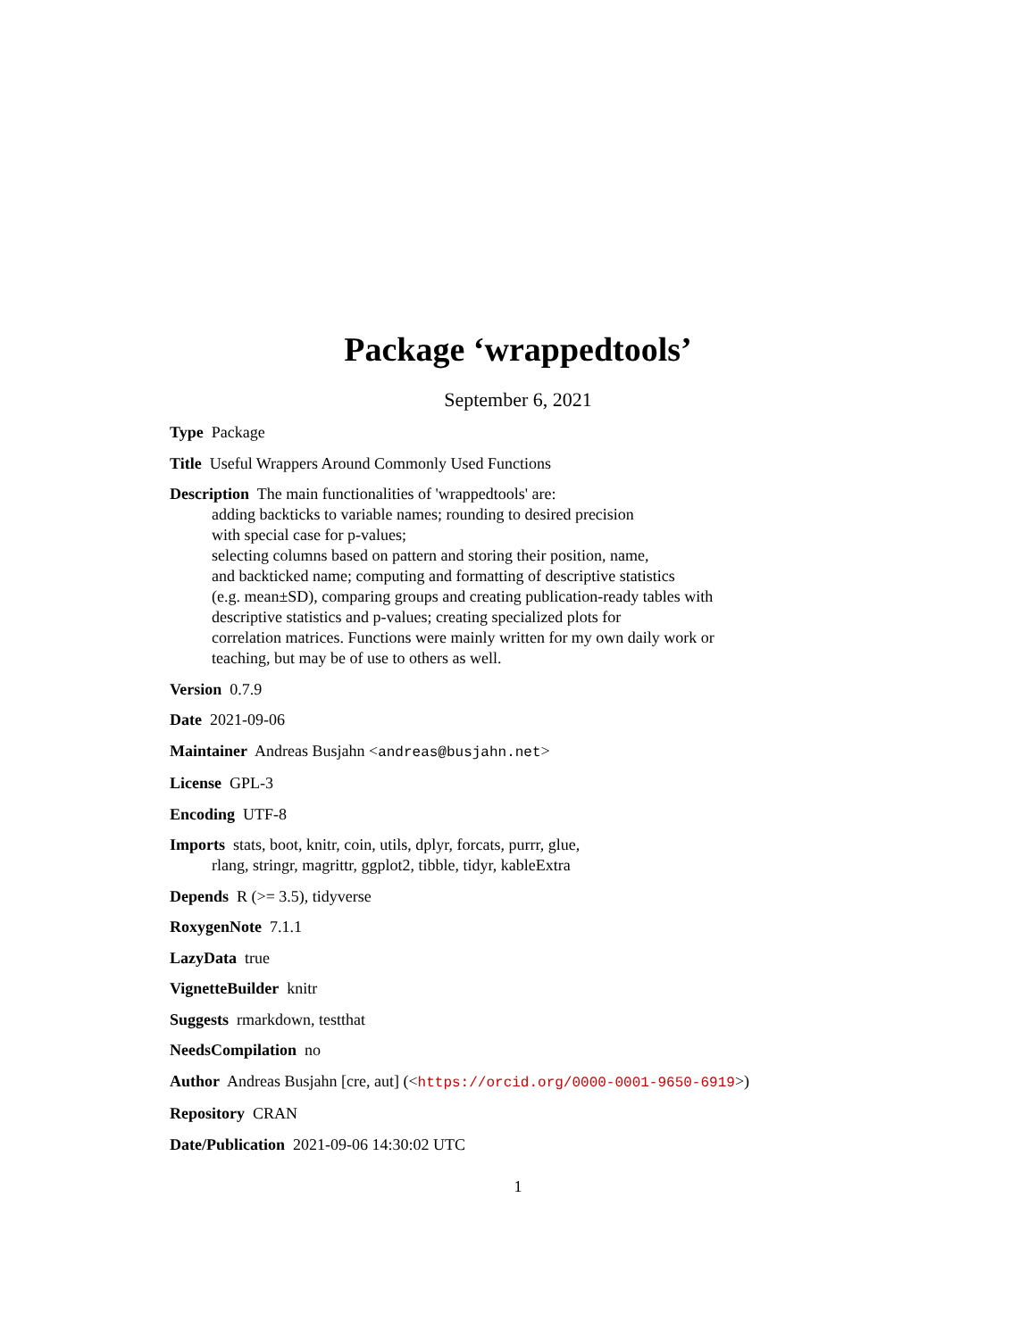Package ‘wrappedtools’
September 6, 2021
Type Package
Title Useful Wrappers Around Commonly Used Functions
Description The main functionalities of 'wrappedtools' are:
adding backticks to variable names; rounding to desired precision
with special case for p-values;
selecting columns based on pattern and storing their position, name,
and backticked name; computing and formatting of descriptive statistics
(e.g. mean±SD), comparing groups and creating publication-ready tables with
descriptive statistics and p-values; creating specialized plots for
correlation matrices. Functions were mainly written for my own daily work or
teaching, but may be of use to others as well.
Version 0.7.9
Date 2021-09-06
Maintainer Andreas Busjahn <andreas@busjahn.net>
License GPL-3
Encoding UTF-8
Imports stats, boot, knitr, coin, utils, dplyr, forcats, purrr, glue,
rlang, stringr, magrittr, ggplot2, tibble, tidyr, kableExtra
Depends R (>= 3.5), tidyverse
RoxygenNote 7.1.1
LazyData true
VignetteBuilder knitr
Suggests rmarkdown, testthat
NeedsCompilation no
Author Andreas Busjahn [cre, aut] (<https://orcid.org/0000-0001-9650-6919>)
Repository CRAN
Date/Publication 2021-09-06 14:30:02 UTC
1